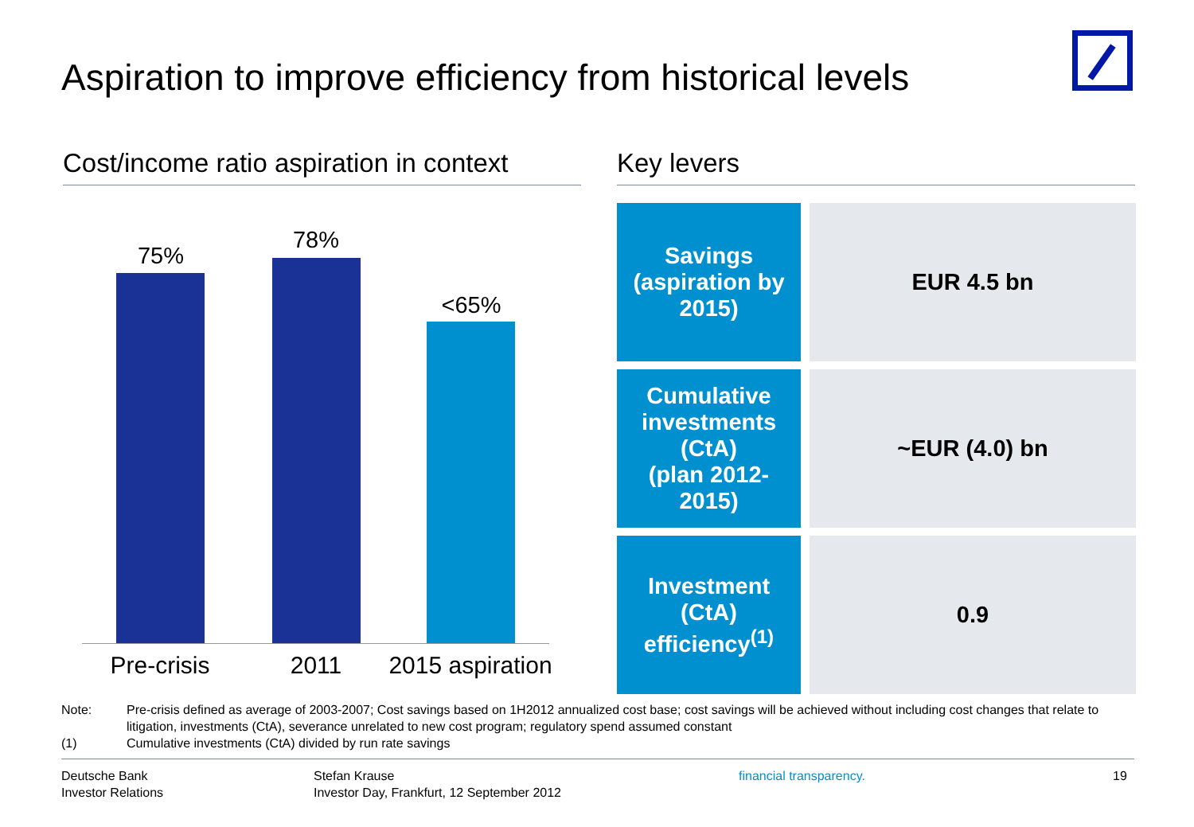Aspiration to improve efficiency from historical levels
Cost/income ratio aspiration in context
75%
78%
<65%
Pre-crisis 2011
2015 aspiration
Key levers
| Savings (aspiration by 2015) | EUR 4.5 bn |
| Cumulative investments (CtA) (plan 2012- 2015) | ~EUR (4.0) bn |
| Investment (CtA) efficiency<sup>(1)</sup> | 0.9 |
Note: Pre-crisis defined as average of 2003-2007; Cost savings based on 1H2012 annualized cost base; cost savings will be achieved without including cost changes that relate to litigation, investments (CtA), severance unrelated to new cost program; regulatory spend assumed constant
(1) Cumulative investments (CtA) divided by run rate savings
Deutsche Bank
Investor Relations
Stefan Krause
Investor Day, Frankfurt, 12 September 2012
financial transparency. 19